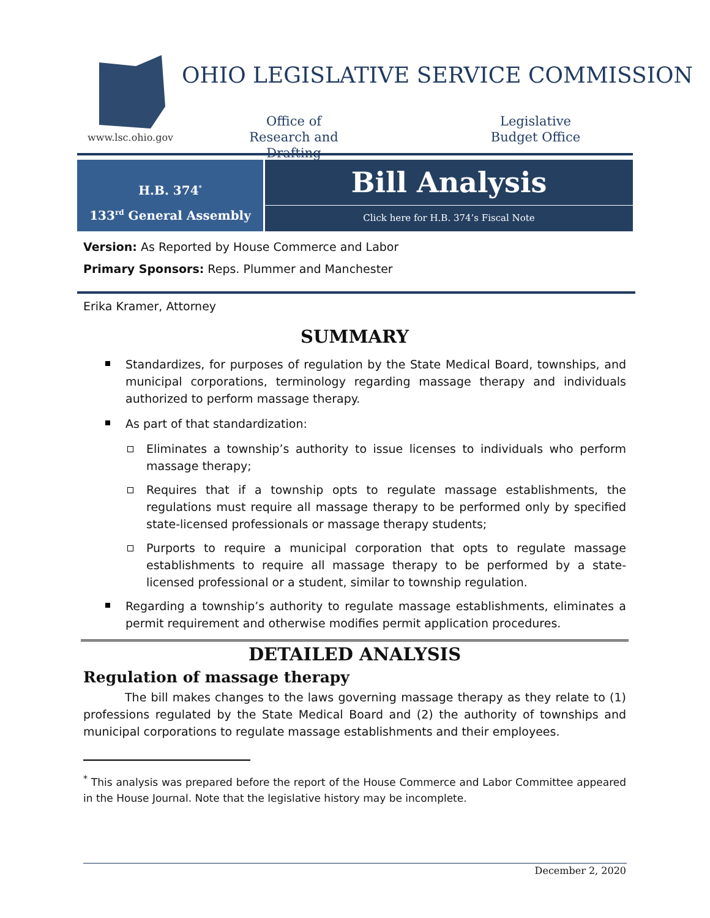www.lsc.ohio.gov
OHIO LEGISLATIVE SERVICE COMMISSION
Office of Research and Drafting
Legislative Budget Office
H.B. 374<sup>*</sup>
133<sup>rd</sup> General Assembly
Bill Analysis
Click here for H.B. 374’s Fiscal Note
Version: As Reported by House Commerce and Labor
Primary Sponsors: Reps. Plummer and Manchester
Erika Kramer, Attorney
SUMMARY
Standardizes, for purposes of regulation by the State Medical Board, townships, and municipal corporations, terminology regarding massage therapy and individuals authorized to perform massage therapy.
As part of that standardization:
Eliminates a township’s authority to issue licenses to individuals who perform massage therapy;
Requires that if a township opts to regulate massage establishments, the regulations must require all massage therapy to be performed only by specified state-licensed professionals or massage therapy students;
Purports to require a municipal corporation that opts to regulate massage establishments to require all massage therapy to be performed by a state-licensed professional or a student, similar to township regulation.
Regarding a township’s authority to regulate massage establishments, eliminates a permit requirement and otherwise modifies permit application procedures.
DETAILED ANALYSIS
Regulation of massage therapy
The bill makes changes to the laws governing massage therapy as they relate to (1) professions regulated by the State Medical Board and (2) the authority of townships and municipal corporations to regulate massage establishments and their employees.
<sup>*</sup> This analysis was prepared before the report of the House Commerce and Labor Committee appeared in the House Journal. Note that the legislative history may be incomplete.
December 2, 2020